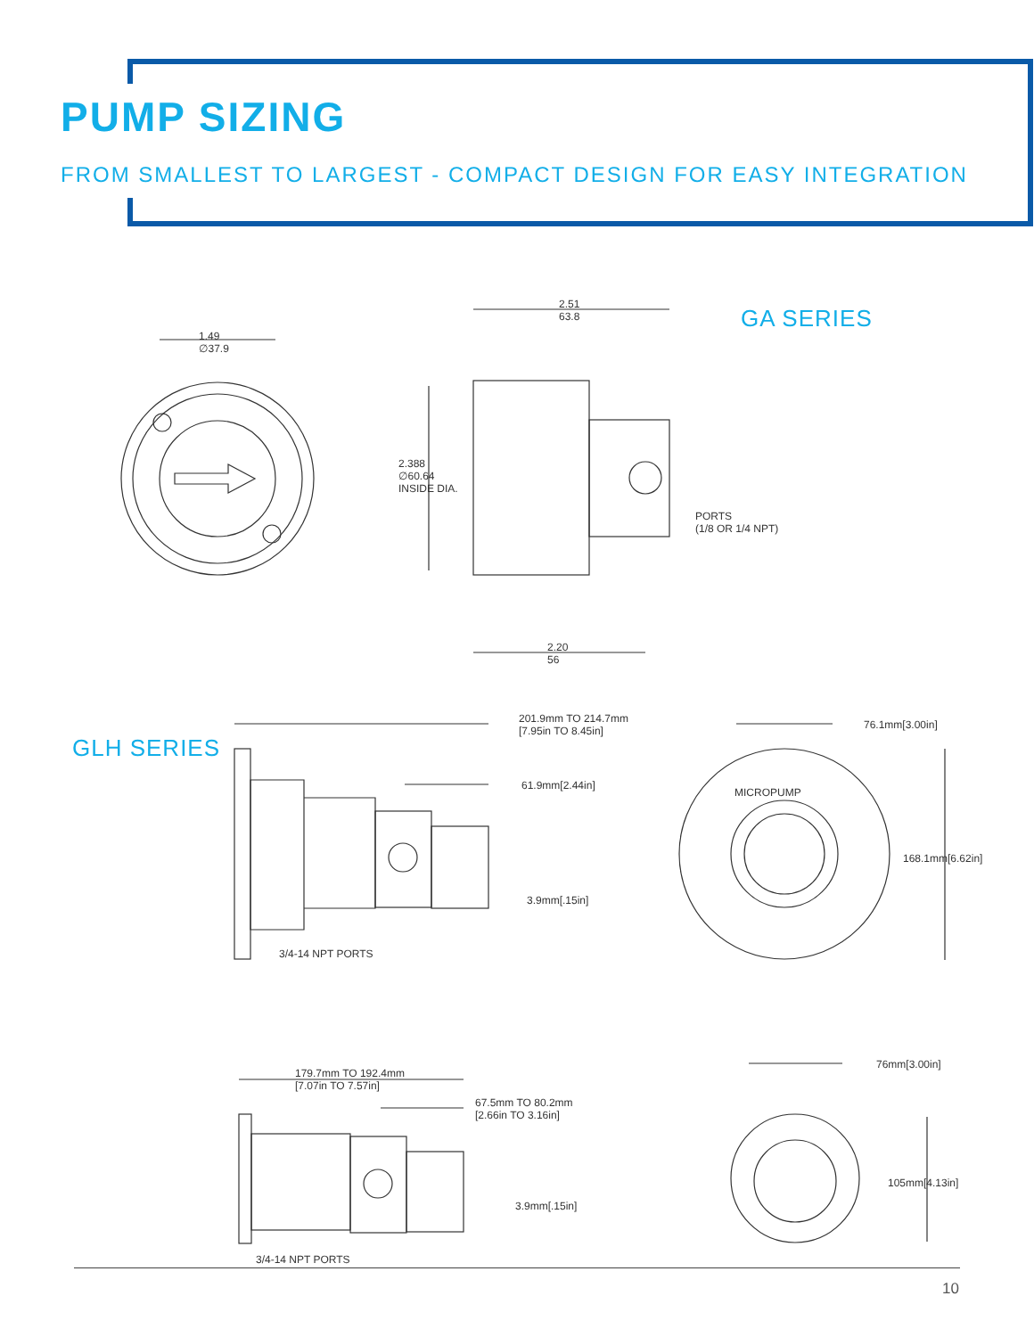PUMP SIZING
FROM SMALLEST TO LARGEST - COMPACT DESIGN FOR EASY INTEGRATION
1.49
∅37.9
2.51
63.8
GA SERIES
2.388
∅60.64
INSIDE DIA.
PORTS
(1/8 OR 1/4 NPT)
2.20
56
GLH SERIES
201.9mm TO 214.7mm
[7.95in TO 8.45in]
76.1mm[3.00in]
61.9mm[2.44in]
MICROPUMP
168.1mm[6.62in]
3.9mm[.15in]
3/4-14 NPT PORTS
76mm[3.00in]
179.7mm TO 192.4mm
[7.07in TO 7.57in]
67.5mm TO 80.2mm
[2.66in TO 3.16in]
105mm[4.13in]
3.9mm[.15in]
3/4-14 NPT PORTS
10